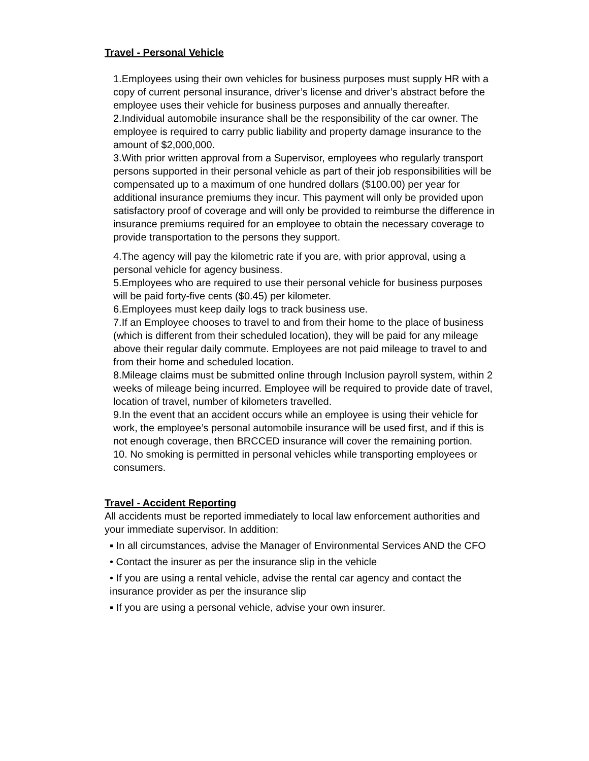Travel - Personal Vehicle
1.Employees using their own vehicles for business purposes must supply HR with a copy of current personal insurance, driver’s license and driver’s abstract before the employee uses their vehicle for business purposes and annually thereafter.
2.Individual automobile insurance shall be the responsibility of the car owner. The employee is required to carry public liability and property damage insurance to the amount of $2,000,000.
3.With prior written approval from a Supervisor, employees who regularly transport persons supported in their personal vehicle as part of their job responsibilities will be compensated up to a maximum of one hundred dollars ($100.00) per year for additional insurance premiums they incur. This payment will only be provided upon satisfactory proof of coverage and will only be provided to reimburse the difference in insurance premiums required for an employee to obtain the necessary coverage to provide transportation to the persons they support.
4.The agency will pay the kilometric rate if you are, with prior approval, using a personal vehicle for agency business.
5.Employees who are required to use their personal vehicle for business purposes will be paid forty-five cents ($0.45) per kilometer.
6.Employees must keep daily logs to track business use.
7.If an Employee chooses to travel to and from their home to the place of business (which is different from their scheduled location), they will be paid for any mileage above their regular daily commute. Employees are not paid mileage to travel to and from their home and scheduled location.
8.Mileage claims must be submitted online through Inclusion payroll system, within 2 weeks of mileage being incurred. Employee will be required to provide date of travel, location of travel, number of kilometers travelled.
9.In the event that an accident occurs while an employee is using their vehicle for work, the employee’s personal automobile insurance will be used first, and if this is not enough coverage, then BRCCED insurance will cover the remaining portion.
10. No smoking is permitted in personal vehicles while transporting employees or consumers.
Travel - Accident Reporting
All accidents must be reported immediately to local law enforcement authorities and your immediate supervisor. In addition:
▪ In all circumstances, advise the Manager of Environmental Services AND the CFO
• Contact the insurer as per the insurance slip in the vehicle
• If you are using a rental vehicle, advise the rental car agency and contact the insurance provider as per the insurance slip
▪ If you are using a personal vehicle, advise your own insurer.